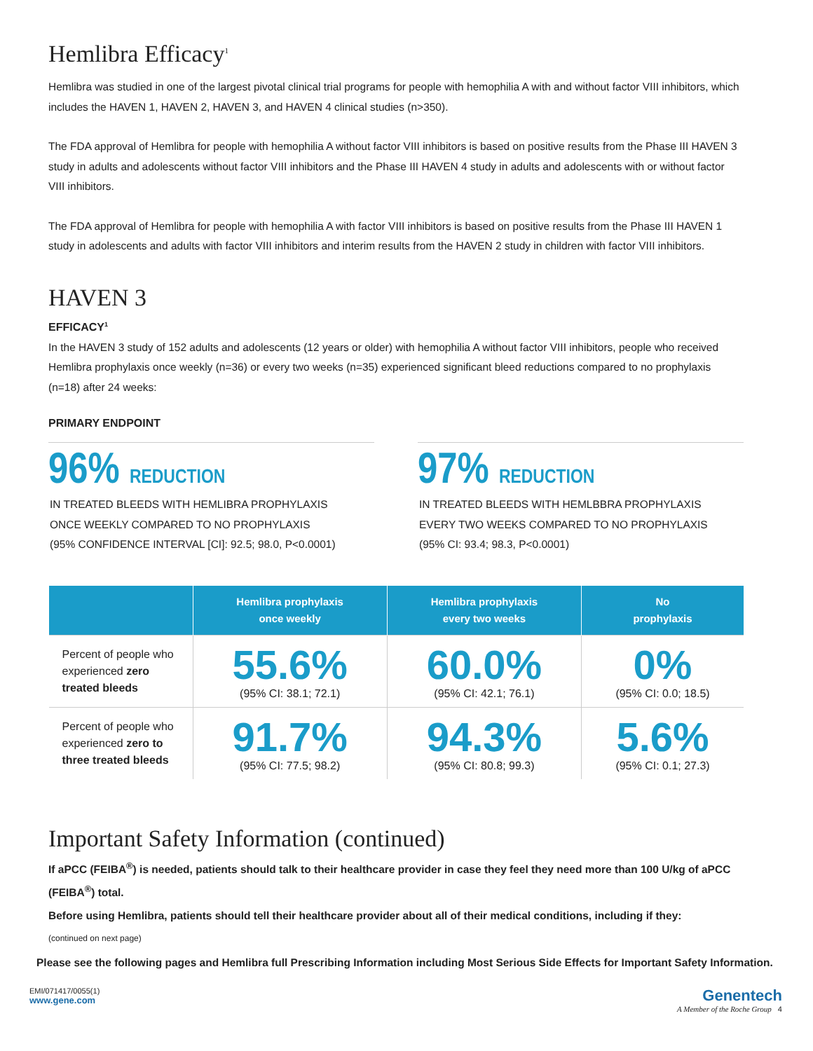Hemlibra Efficacy<sup>1</sup>
Hemlibra was studied in one of the largest pivotal clinical trial programs for people with hemophilia A with and without factor VIII inhibitors, which includes the HAVEN 1, HAVEN 2, HAVEN 3, and HAVEN 4 clinical studies (n>350).
The FDA approval of Hemlibra for people with hemophilia A without factor VIII inhibitors is based on positive results from the Phase III HAVEN 3 study in adults and adolescents without factor VIII inhibitors and the Phase III HAVEN 4 study in adults and adolescents with or without factor VIII inhibitors.
The FDA approval of Hemlibra for people with hemophilia A with factor VIII inhibitors is based on positive results from the Phase III HAVEN 1 study in adolescents and adults with factor VIII inhibitors and interim results from the HAVEN 2 study in children with factor VIII inhibitors.
HAVEN 3
EFFICACY<sup>1</sup>
In the HAVEN 3 study of 152 adults and adolescents (12 years or older) with hemophilia A without factor VIII inhibitors, people who received Hemlibra prophylaxis once weekly (n=36) or every two weeks (n=35) experienced significant bleed reductions compared to no prophylaxis (n=18) after 24 weeks:
PRIMARY ENDPOINT
96% REDUCTION
IN TREATED BLEEDS WITH HEMLIBRA PROPHYLAXIS
ONCE WEEKLY COMPARED TO NO PROPHYLAXIS
(95% CONFIDENCE INTERVAL [CI]: 92.5; 98.0, P<0.0001)
97% REDUCTION
IN TREATED BLEEDS WITH HEMLBBRA PROPHYLAXIS
EVERY TWO WEEKS COMPARED TO NO PROPHYLAXIS
(95% CI: 93.4; 98.3, P<0.0001)
| | Hemlibra prophylaxis once weekly | Hemlibra prophylaxis every two weeks | No prophylaxis |
| --- | --- | --- | --- |
| Percent of people who experienced zero treated bleeds | 55.6% (95% CI: 38.1; 72.1) | 60.0% (95% CI: 42.1; 76.1) | 0% (95% CI: 0.0; 18.5) |
| Percent of people who experienced zero to three treated bleeds | 91.7% (95% CI: 77.5; 98.2) | 94.3% (95% CI: 80.8; 99.3) | 5.6% (95% CI: 0.1; 27.3) |
Important Safety Information (continued)
If aPCC (FEIBA<sup>®</sup>) is needed, patients should talk to their healthcare provider in case they feel they need more than 100 U/kg of aPCC (FEIBA<sup>®</sup>) total.
Before using Hemlibra, patients should tell their healthcare provider about all of their medical conditions, including if they:
(continued on next page)
Please see the following pages and Hemlibra full Prescribing Information including Most Serious Side Effects for Important Safety Information.
EMI/071417/0055(1)
www.gene.com
Genentech
A Member of the Roche Group 4